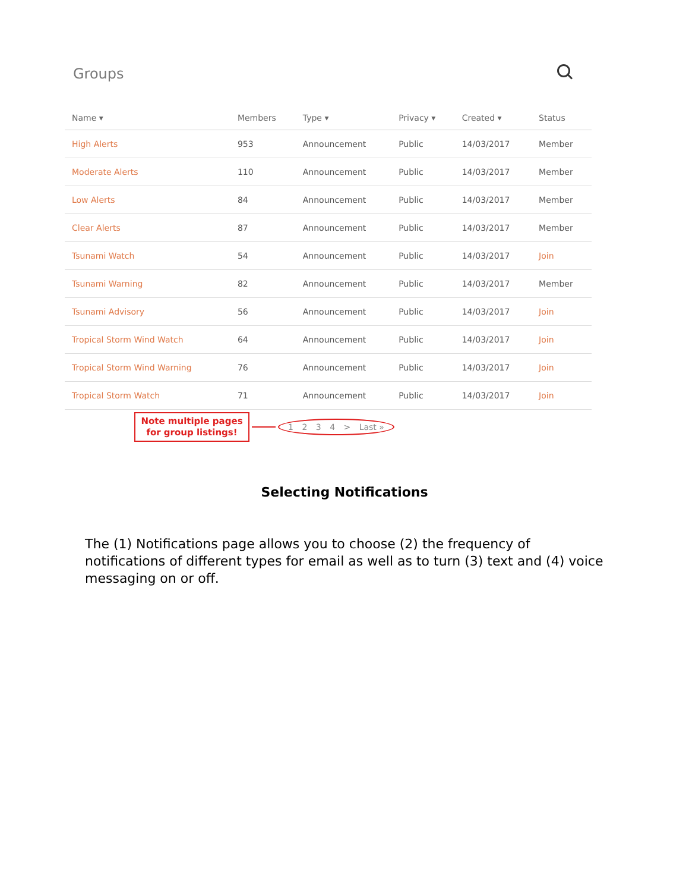Groups
| Name ▾ | Members | Type ▾ | Privacy ▾ | Created ▾ | Status |
| --- | --- | --- | --- | --- | --- |
| High Alerts | 953 | Announcement | Public | 14/03/2017 | Member |
| Moderate Alerts | 110 | Announcement | Public | 14/03/2017 | Member |
| Low Alerts | 84 | Announcement | Public | 14/03/2017 | Member |
| Clear Alerts | 87 | Announcement | Public | 14/03/2017 | Member |
| Tsunami Watch | 54 | Announcement | Public | 14/03/2017 | Join |
| Tsunami Warning | 82 | Announcement | Public | 14/03/2017 | Member |
| Tsunami Advisory | 56 | Announcement | Public | 14/03/2017 | Join |
| Tropical Storm Wind Watch | 64 | Announcement | Public | 14/03/2017 | Join |
| Tropical Storm Wind Warning | 76 | Announcement | Public | 14/03/2017 | Join |
| Tropical Storm Watch | 71 | Announcement | Public | 14/03/2017 | Join |
Note multiple pages for group listings!
1 2 3 4 > Last »
Selecting Notifications
The (1) Notifications page allows you to choose (2) the frequency of notifications of different types for email as well as to turn (3) text and (4) voice messaging on or off.